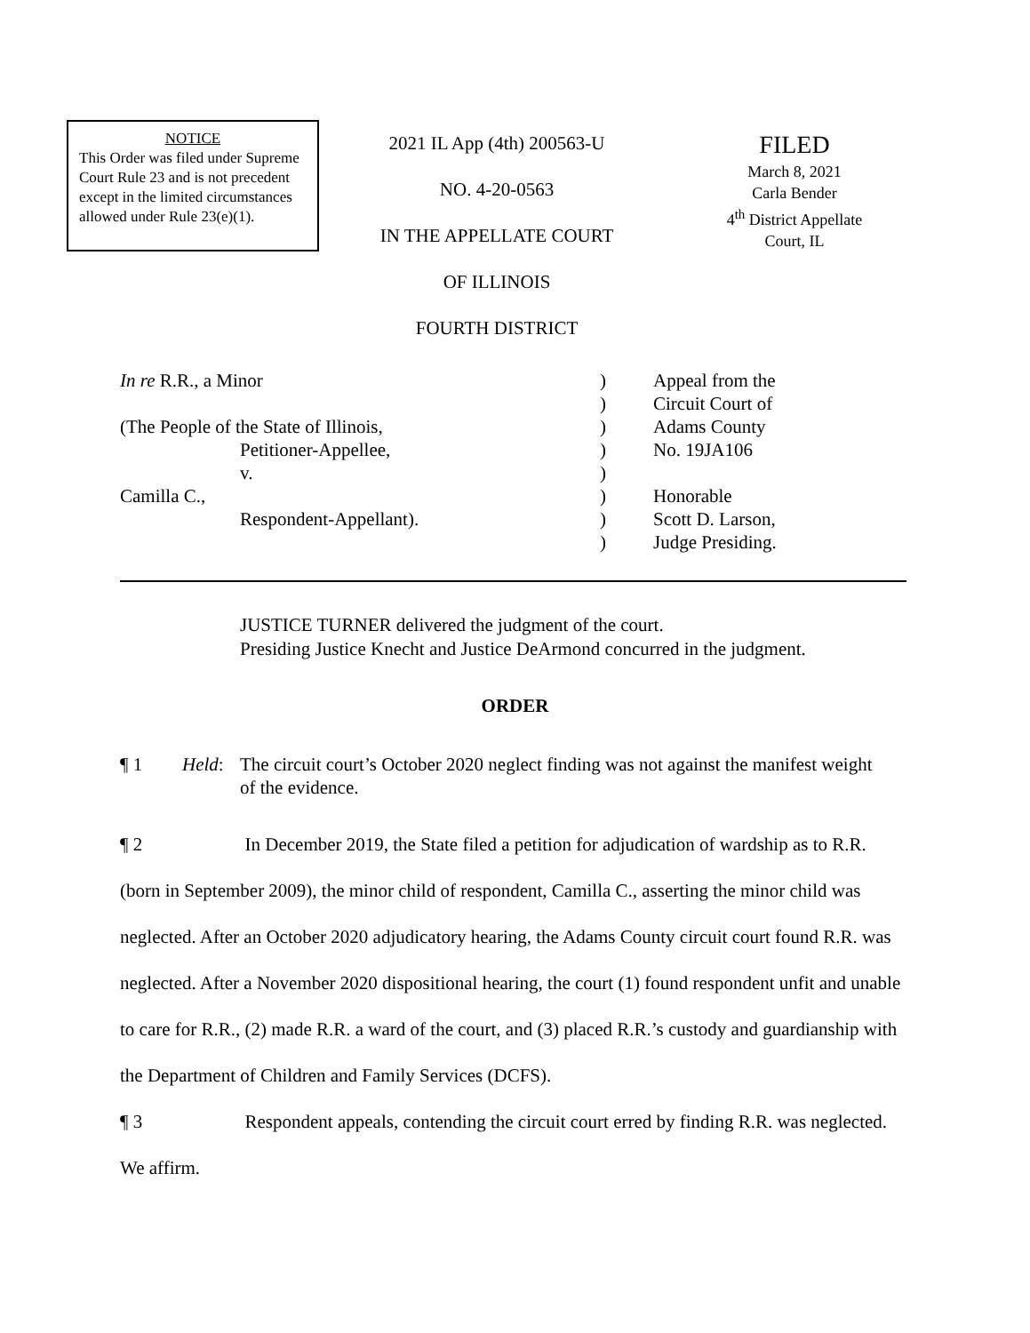NOTICE
This Order was filed under Supreme Court Rule 23 and is not precedent except in the limited circumstances allowed under Rule 23(e)(1).
2021 IL App (4th) 200563-U
NO. 4-20-0563
IN THE APPELLATE COURT
OF ILLINOIS
FOURTH DISTRICT
FILED
March 8, 2021
Carla Bender
4<sup>th</sup> District Appellate
Court, IL
| In re R.R., a Minor | ) | Appeal from the |
| | ) | Circuit Court of |
| (The People of the State of Illinois, | ) | Adams County |
| Petitioner-Appellee, | ) | No. 19JA106 |
| v. | ) | |
| Camilla C., | ) | Honorable |
| Respondent-Appellant). | ) | Scott D. Larson, |
| | ) | Judge Presiding. |
JUSTICE TURNER delivered the judgment of the court.
Presiding Justice Knecht and Justice DeArmond concurred in the judgment.
ORDER
¶ 1 Held: The circuit court’s October 2020 neglect finding was not against the manifest weight of the evidence.
¶ 2 In December 2019, the State filed a petition for adjudication of wardship as to R.R. (born in September 2009), the minor child of respondent, Camilla C., asserting the minor child was neglected. After an October 2020 adjudicatory hearing, the Adams County circuit court found R.R. was neglected. After a November 2020 dispositional hearing, the court (1) found respondent unfit and unable to care for R.R., (2) made R.R. a ward of the court, and (3) placed R.R.’s custody and guardianship with the Department of Children and Family Services (DCFS).
¶ 3 Respondent appeals, contending the circuit court erred by finding R.R. was neglected. We affirm.